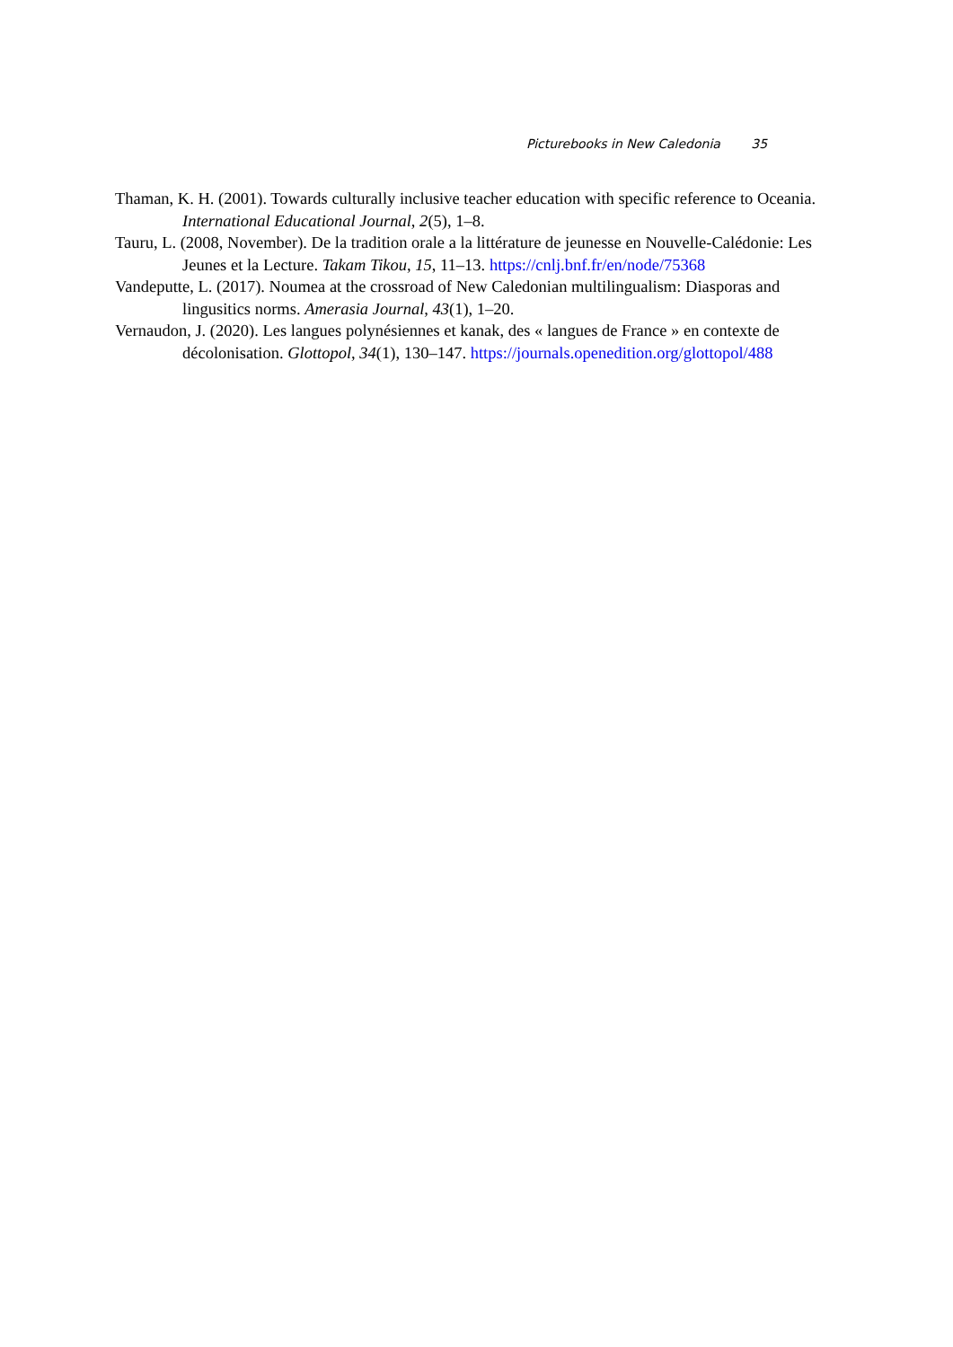Picturebooks in New Caledonia 35
Thaman, K. H. (2001). Towards culturally inclusive teacher education with specific reference to Oceania. International Educational Journal, 2(5), 1–8.
Tauru, L. (2008, November). De la tradition orale a la littérature de jeunesse en Nouvelle-Calédonie: Les Jeunes et la Lecture. Takam Tikou, 15, 11–13. https://cnlj.bnf.fr/en/node/75368
Vandeputte, L. (2017). Noumea at the crossroad of New Caledonian multilingualism: Diasporas and lingusitics norms. Amerasia Journal, 43(1), 1–20.
Vernaudon, J. (2020). Les langues polynésiennes et kanak, des « langues de France » en contexte de décolonisation. Glottopol, 34(1), 130–147. https://journals.openedition.org/glottopol/488